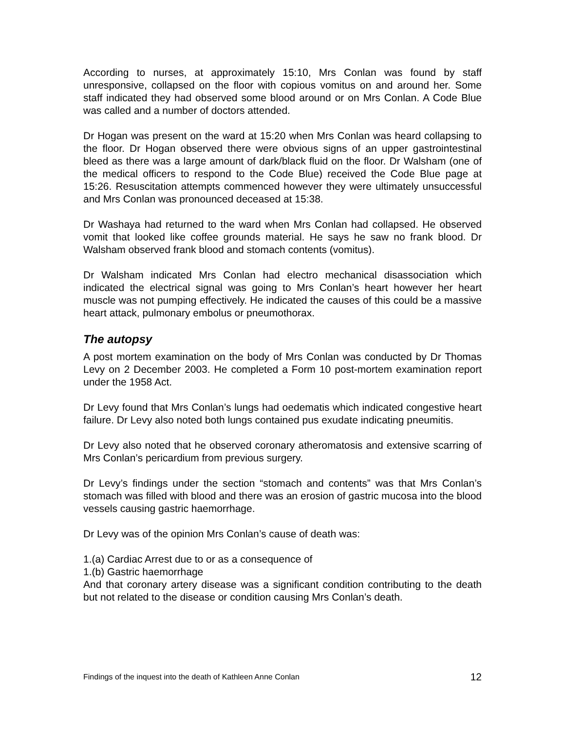According to nurses, at approximately 15:10, Mrs Conlan was found by staff unresponsive, collapsed on the floor with copious vomitus on and around her. Some staff indicated they had observed some blood around or on Mrs Conlan. A Code Blue was called and a number of doctors attended.
Dr Hogan was present on the ward at 15:20 when Mrs Conlan was heard collapsing to the floor. Dr Hogan observed there were obvious signs of an upper gastrointestinal bleed as there was a large amount of dark/black fluid on the floor. Dr Walsham (one of the medical officers to respond to the Code Blue) received the Code Blue page at 15:26. Resuscitation attempts commenced however they were ultimately unsuccessful and Mrs Conlan was pronounced deceased at 15:38.
Dr Washaya had returned to the ward when Mrs Conlan had collapsed. He observed vomit that looked like coffee grounds material. He says he saw no frank blood. Dr Walsham observed frank blood and stomach contents (vomitus).
Dr Walsham indicated Mrs Conlan had electro mechanical disassociation which indicated the electrical signal was going to Mrs Conlan’s heart however her heart muscle was not pumping effectively. He indicated the causes of this could be a massive heart attack, pulmonary embolus or pneumothorax.
The autopsy
A post mortem examination on the body of Mrs Conlan was conducted by Dr Thomas Levy on 2 December 2003. He completed a Form 10 post-mortem examination report under the 1958 Act.
Dr Levy found that Mrs Conlan’s lungs had oedematis which indicated congestive heart failure. Dr Levy also noted both lungs contained pus exudate indicating pneumitis.
Dr Levy also noted that he observed coronary atheromatosis and extensive scarring of Mrs Conlan’s pericardium from previous surgery.
Dr Levy’s findings under the section “stomach and contents” was that Mrs Conlan’s stomach was filled with blood and there was an erosion of gastric mucosa into the blood vessels causing gastric haemorrhage.
Dr Levy was of the opinion Mrs Conlan’s cause of death was:
1.(a) Cardiac Arrest due to or as a consequence of
1.(b) Gastric haemorrhage
And that coronary artery disease was a significant condition contributing to the death but not related to the disease or condition causing Mrs Conlan’s death.
Findings of the inquest into the death of Kathleen Anne Conlan 12